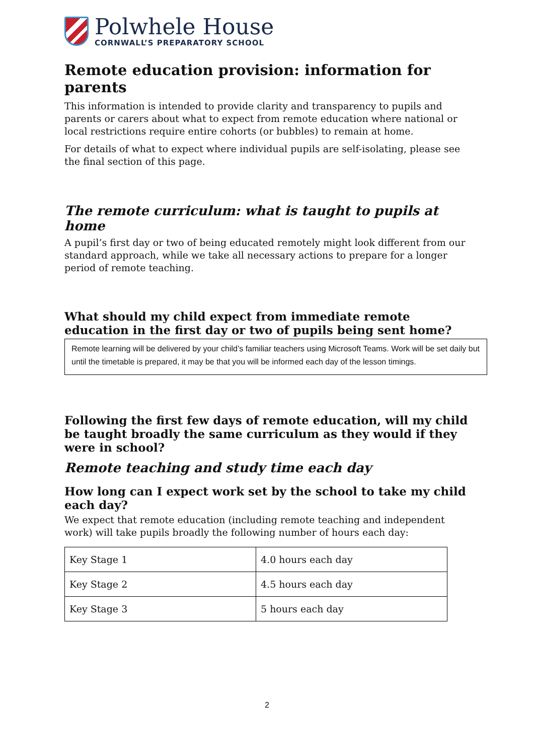Polwhele House
CORNWALL’S PREPARATORY SCHOOL
Remote education provision: information for parents
This information is intended to provide clarity and transparency to pupils and parents or carers about what to expect from remote education where national or local restrictions require entire cohorts (or bubbles) to remain at home.
For details of what to expect where individual pupils are self-isolating, please see the final section of this page.
The remote curriculum: what is taught to pupils at home
A pupil’s first day or two of being educated remotely might look different from our standard approach, while we take all necessary actions to prepare for a longer period of remote teaching.
What should my child expect from immediate remote education in the first day or two of pupils being sent home?
Remote learning will be delivered by your child’s familiar teachers using Microsoft Teams. Work will be set daily but until the timetable is prepared, it may be that you will be informed each day of the lesson timings.
Following the first few days of remote education, will my child be taught broadly the same curriculum as they would if they were in school?
Remote teaching and study time each day
How long can I expect work set by the school to take my child each day?
We expect that remote education (including remote teaching and independent work) will take pupils broadly the following number of hours each day:
| Key Stage 1 | 4.0 hours each day |
| Key Stage 2 | 4.5 hours each day |
| Key Stage 3 | 5 hours each day |
2